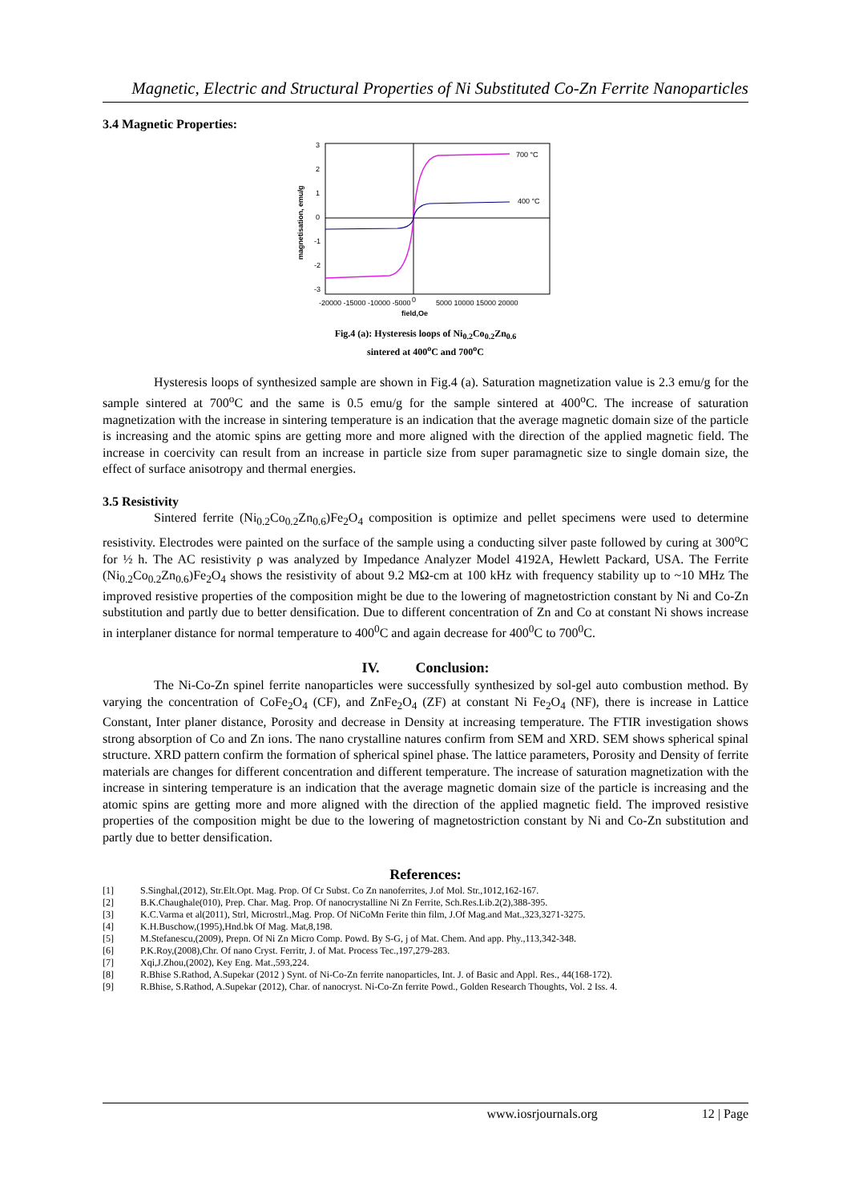Magnetic, Electric and Structural Properties of Ni Substituted Co-Zn Ferrite Nanoparticles
3.4 Magnetic Properties:
700 °C
400 °C
3
2
1
0
-1
-2
-3
-20000 -15000 -10000 -5000
0
5000 10000 15000 20000
field,Oe
magnetisation, emu/g
Fig.4 (a): Hysteresis loops of Ni<sub>0.2</sub>Co<sub>0.2</sub>Zn<sub>0.6</sub>
sintered at 400<sup>o</sup>C and 700<sup>o</sup>C
Hysteresis loops of synthesized sample are shown in Fig.4 (a). Saturation magnetization value is 2.3 emu/g for the sample sintered at 700<sup>o</sup>C and the same is 0.5 emu/g for the sample sintered at 400<sup>o</sup>C. The increase of saturation magnetization with the increase in sintering temperature is an indication that the average magnetic domain size of the particle is increasing and the atomic spins are getting more and more aligned with the direction of the applied magnetic field. The increase in coercivity can result from an increase in particle size from super paramagnetic size to single domain size, the effect of surface anisotropy and thermal energies.
3.5 Resistivity
Sintered ferrite (Ni<sub>0.2</sub>Co<sub>0.2</sub>Zn<sub>0.6</sub>)Fe<sub>2</sub>O<sub>4</sub> composition is optimize and pellet specimens were used to determine resistivity. Electrodes were painted on the surface of the sample using a conducting silver paste followed by curing at 300<sup>o</sup>C for ½ h. The AC resistivity ρ was analyzed by Impedance Analyzer Model 4192A, Hewlett Packard, USA. The Ferrite (Ni<sub>0.2</sub>Co<sub>0.2</sub>Zn<sub>0.6</sub>)Fe<sub>2</sub>O<sub>4</sub> shows the resistivity of about 9.2 MΩ-cm at 100 kHz with frequency stability up to ~10 MHz The improved resistive properties of the composition might be due to the lowering of magnetostriction constant by Ni and Co-Zn substitution and partly due to better densification. Due to different concentration of Zn and Co at constant Ni shows increase in interplaner distance for normal temperature to 400<sup>0</sup>C and again decrease for 400<sup>0</sup>C to 700<sup>0</sup>C.
IV. Conclusion:
The Ni-Co-Zn spinel ferrite nanoparticles were successfully synthesized by sol-gel auto combustion method. By varying the concentration of CoFe<sub>2</sub>O<sub>4</sub> (CF), and ZnFe<sub>2</sub>O<sub>4</sub> (ZF) at constant Ni Fe<sub>2</sub>O<sub>4</sub> (NF), there is increase in Lattice Constant, Inter planer distance, Porosity and decrease in Density at increasing temperature. The FTIR investigation shows strong absorption of Co and Zn ions. The nano crystalline natures confirm from SEM and XRD. SEM shows spherical spinal structure. XRD pattern confirm the formation of spherical spinel phase. The lattice parameters, Porosity and Density of ferrite materials are changes for different concentration and different temperature. The increase of saturation magnetization with the increase in sintering temperature is an indication that the average magnetic domain size of the particle is increasing and the atomic spins are getting more and more aligned with the direction of the applied magnetic field. The improved resistive properties of the composition might be due to the lowering of magnetostriction constant by Ni and Co-Zn substitution and partly due to better densification.
References:
[1] S.Singhal,(2012), Str.Elt.Opt. Mag. Prop. Of Cr Subst. Co Zn nanoferrites, J.of Mol. Str.,1012,162-167.
[2] B.K.Chaughale(010), Prep. Char. Mag. Prop. Of nanocrystalline Ni Zn Ferrite, Sch.Res.Lib.2(2),388-395.
[3] K.C.Varma et al(2011), Strl, Microstrl.,Mag. Prop. Of NiCoMn Ferite thin film, J.Of Mag.and Mat.,323,3271-3275.
[4] K.H.Buschow,(1995),Hnd.bk Of Mag. Mat,8,198.
[5] M.Stefanescu,(2009), Prepn. Of Ni Zn Micro Comp. Powd. By S-G, j of Mat. Chem. And app. Phy.,113,342-348.
[6] P.K.Roy,(2008),Chr. Of nano Cryst. Ferritr, J. of Mat. Process Tec.,197,279-283.
[7] Xqi,J.Zhou,(2002), Key Eng. Mat.,593,224.
[8] R.Bhise S.Rathod, A.Supekar (2012 ) Synt. of Ni-Co-Zn ferrite nanoparticles, Int. J. of Basic and Appl. Res., 44(168-172).
[9] R.Bhise, S.Rathod, A.Supekar (2012), Char. of nanocryst. Ni-Co-Zn ferrite Powd., Golden Research Thoughts, Vol. 2 Iss. 4.
www.iosrjournals.org 12 | Page